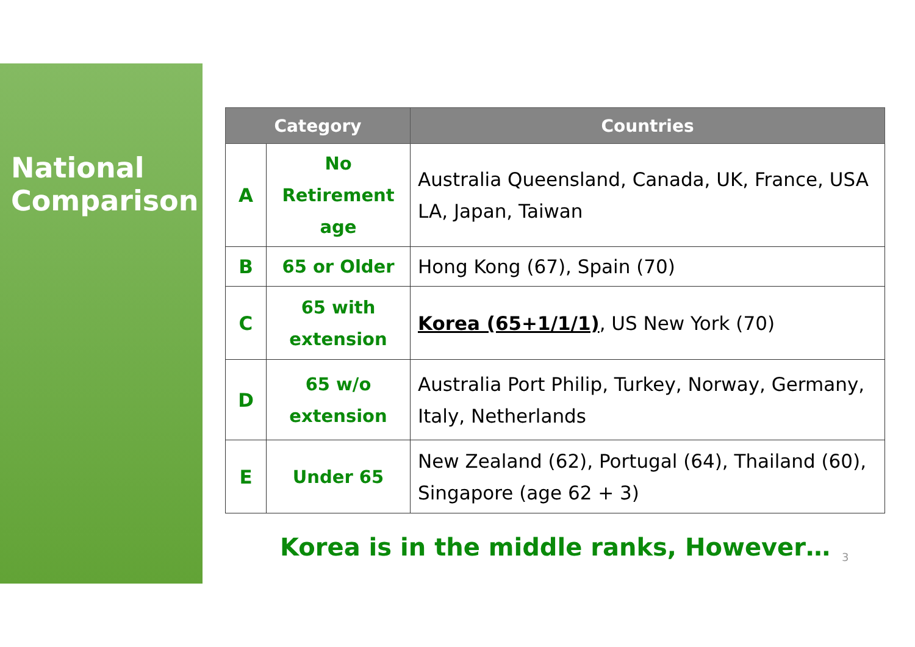National
Comparison
| Category | | Countries |
| --- | --- | --- |
| A | No Retirement age | Australia Queensland, Canada, UK, France, USA LA, Japan, Taiwan |
| B | 65 or Older | Hong Kong (67), Spain (70) |
| C | 65 with extension | Korea (65+1/1/1) , US New York (70) |
| D | 65 w/o extension | Australia Port Philip, Turkey, Norway, Germany, Italy, Netherlands |
| E | Under 65 | New Zealand (62), Portugal (64), Thailand (60), Singapore (age 62 + 3) |
Korea is in the middle ranks, However…
3